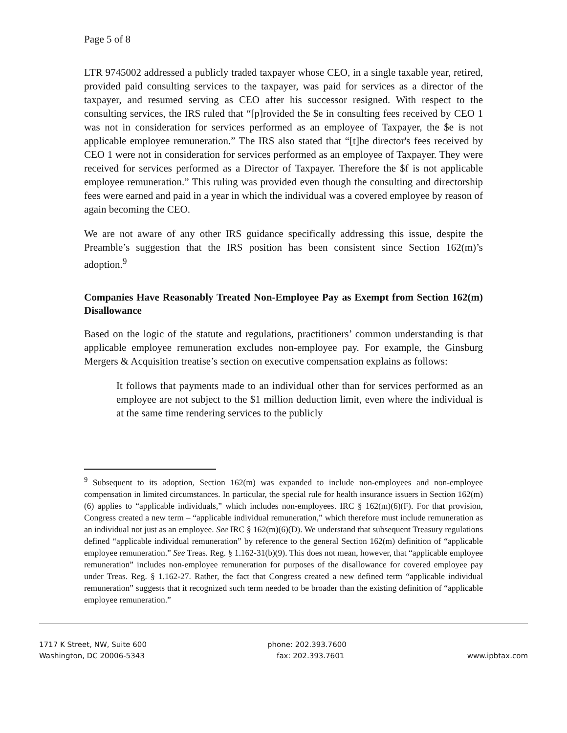Page 5 of 8
LTR 9745002 addressed a publicly traded taxpayer whose CEO, in a single taxable year, retired, provided paid consulting services to the taxpayer, was paid for services as a director of the taxpayer, and resumed serving as CEO after his successor resigned. With respect to the consulting services, the IRS ruled that “[p]rovided the $e in consulting fees received by CEO 1 was not in consideration for services performed as an employee of Taxpayer, the $e is not applicable employee remuneration.” The IRS also stated that “[t]he director's fees received by CEO 1 were not in consideration for services performed as an employee of Taxpayer. They were received for services performed as a Director of Taxpayer. Therefore the $f is not applicable employee remuneration.” This ruling was provided even though the consulting and directorship fees were earned and paid in a year in which the individual was a covered employee by reason of again becoming the CEO.
We are not aware of any other IRS guidance specifically addressing this issue, despite the Preamble’s suggestion that the IRS position has been consistent since Section 162(m)’s adoption.<sup>9</sup>
Companies Have Reasonably Treated Non-Employee Pay as Exempt from Section 162(m) Disallowance
Based on the logic of the statute and regulations, practitioners’ common understanding is that applicable employee remuneration excludes non-employee pay. For example, the Ginsburg Mergers & Acquisition treatise’s section on executive compensation explains as follows:
It follows that payments made to an individual other than for services performed as an employee are not subject to the $1 million deduction limit, even where the individual is at the same time rendering services to the publicly
<sup>9</sup> Subsequent to its adoption, Section 162(m) was expanded to include non-employees and non-employee compensation in limited circumstances. In particular, the special rule for health insurance issuers in Section 162(m)(6) applies to “applicable individuals,” which includes non-employees. IRC § 162(m)(6)(F). For that provision, Congress created a new term – “applicable individual remuneration,” which therefore must include remuneration as an individual not just as an employee. See IRC § 162(m)(6)(D). We understand that subsequent Treasury regulations defined “applicable individual remuneration” by reference to the general Section 162(m) definition of “applicable employee remuneration.” See Treas. Reg. § 1.162-31(b)(9). This does not mean, however, that “applicable employee remuneration” includes non-employee remuneration for purposes of the disallowance for covered employee pay under Treas. Reg. § 1.162-27. Rather, the fact that Congress created a new defined term “applicable individual remuneration” suggests that it recognized such term needed to be broader than the existing definition of “applicable employee remuneration.”
1717 K Street, NW, Suite 600
Washington, DC 20006-5343
phone: 202.393.7600
fax: 202.393.7601
www.ipbtax.com